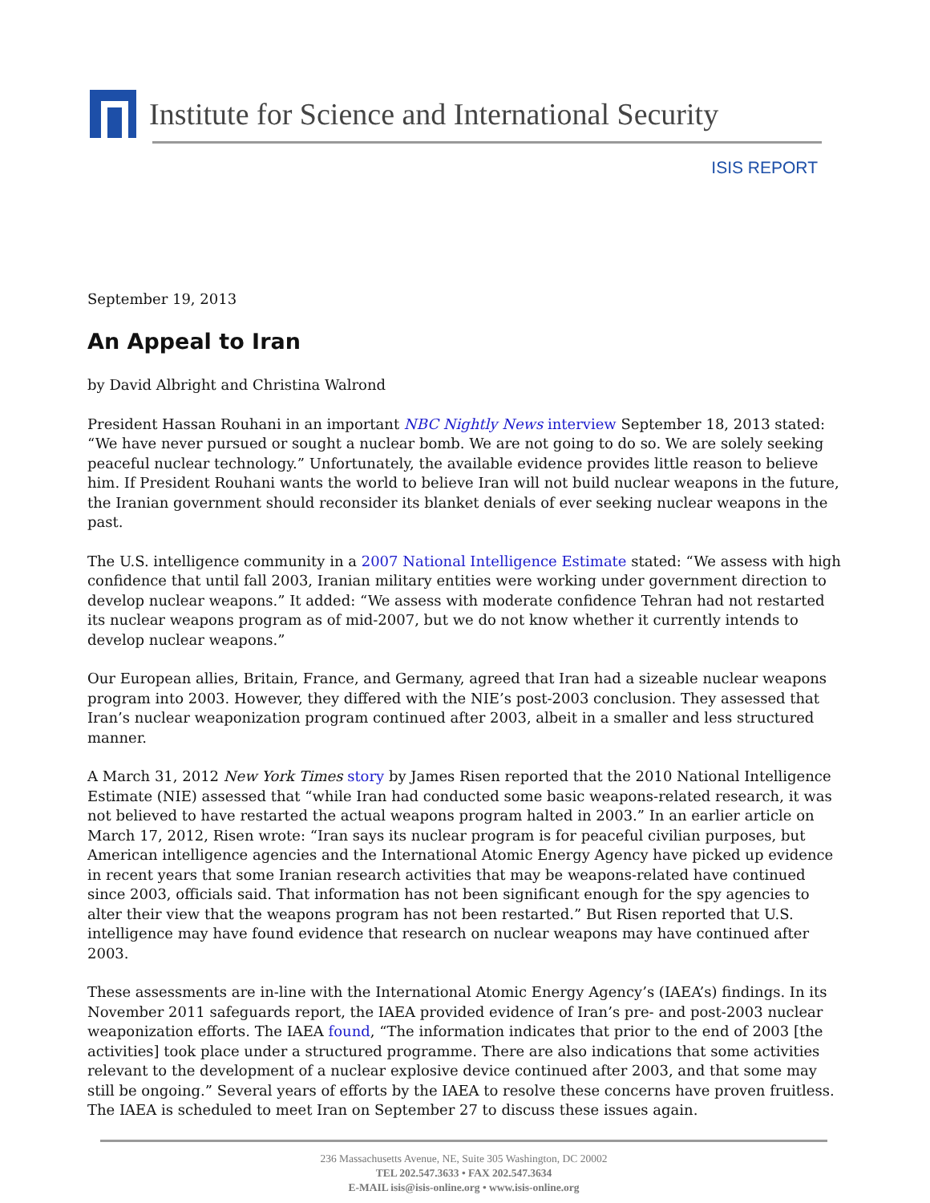Institute for Science and International Security
ISIS REPORT
September 19, 2013
An Appeal to Iran
by David Albright and Christina Walrond
President Hassan Rouhani in an important NBC Nightly News interview September 18, 2013 stated: “We have never pursued or sought a nuclear bomb. We are not going to do so. We are solely seeking peaceful nuclear technology.” Unfortunately, the available evidence provides little reason to believe him. If President Rouhani wants the world to believe Iran will not build nuclear weapons in the future, the Iranian government should reconsider its blanket denials of ever seeking nuclear weapons in the past.
The U.S. intelligence community in a 2007 National Intelligence Estimate stated: “We assess with high confidence that until fall 2003, Iranian military entities were working under government direction to develop nuclear weapons.” It added: “We assess with moderate confidence Tehran had not restarted its nuclear weapons program as of mid-2007, but we do not know whether it currently intends to develop nuclear weapons.”
Our European allies, Britain, France, and Germany, agreed that Iran had a sizeable nuclear weapons program into 2003. However, they differed with the NIE’s post-2003 conclusion. They assessed that Iran’s nuclear weaponization program continued after 2003, albeit in a smaller and less structured manner.
A March 31, 2012 New York Times story by James Risen reported that the 2010 National Intelligence Estimate (NIE) assessed that “while Iran had conducted some basic weapons-related research, it was not believed to have restarted the actual weapons program halted in 2003.” In an earlier article on March 17, 2012, Risen wrote: “Iran says its nuclear program is for peaceful civilian purposes, but American intelligence agencies and the International Atomic Energy Agency have picked up evidence in recent years that some Iranian research activities that may be weapons-related have continued since 2003, officials said. That information has not been significant enough for the spy agencies to alter their view that the weapons program has not been restarted.” But Risen reported that U.S. intelligence may have found evidence that research on nuclear weapons may have continued after 2003.
These assessments are in-line with the International Atomic Energy Agency’s (IAEA’s) findings. In its November 2011 safeguards report, the IAEA provided evidence of Iran’s pre- and post-2003 nuclear weaponization efforts. The IAEA found, “The information indicates that prior to the end of 2003 [the activities] took place under a structured programme. There are also indications that some activities relevant to the development of a nuclear explosive device continued after 2003, and that some may still be ongoing.” Several years of efforts by the IAEA to resolve these concerns have proven fruitless. The IAEA is scheduled to meet Iran on September 27 to discuss these issues again.
236 Massachusetts Avenue, NE, Suite 305 Washington, DC 20002
TEL 202.547.3633 • FAX 202.547.3634
E-MAIL isis@isis-online.org • www.isis-online.org